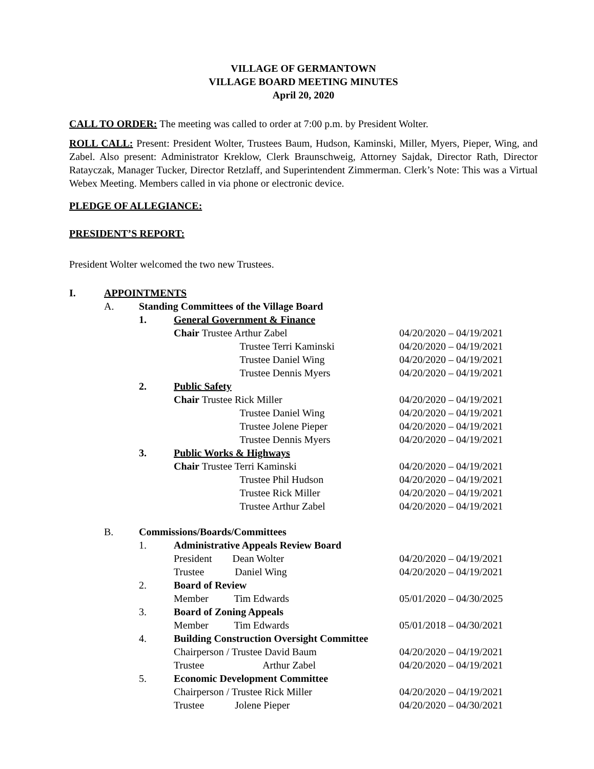VILLAGE OF GERMANTOWN
VILLAGE BOARD MEETING MINUTES
April 20, 2020
CALL TO ORDER: The meeting was called to order at 7:00 p.m. by President Wolter.
ROLL CALL: Present: President Wolter, Trustees Baum, Hudson, Kaminski, Miller, Myers, Pieper, Wing, and Zabel. Also present: Administrator Kreklow, Clerk Braunschweig, Attorney Sajdak, Director Rath, Director Ratayczak, Manager Tucker, Director Retzlaff, and Superintendent Zimmerman. Clerk’s Note: This was a Virtual Webex Meeting. Members called in via phone or electronic device.
PLEDGE OF ALLEGIANCE:
PRESIDENT’S REPORT:
President Wolter welcomed the two new Trustees.
| I. | APPOINTMENTS | | | | | |
| | A. | Standing Committees of the Village Board | | | | |
| | | 1. | General Government & Finance | | | |
| | | | Chair Trustee Arthur Zabel | | | 04/20/2020 – 04/19/2021 |
| | | | | Trustee Terri Kaminski | | 04/20/2020 – 04/19/2021 |
| | | | | Trustee Daniel Wing | | 04/20/2020 – 04/19/2021 |
| | | | | Trustee Dennis Myers | | 04/20/2020 – 04/19/2021 |
| | | 2. | Public Safety | | | |
| | | | Chair Trustee Rick Miller | | | 04/20/2020 – 04/19/2021 |
| | | | | Trustee Daniel Wing | | 04/20/2020 – 04/19/2021 |
| | | | | Trustee Jolene Pieper | | 04/20/2020 – 04/19/2021 |
| | | | | Trustee Dennis Myers | | 04/20/2020 – 04/19/2021 |
| | | 3. | Public Works & Highways | | | |
| | | | Chair Trustee Terri Kaminski | | | 04/20/2020 – 04/19/2021 |
| | | | | Trustee Phil Hudson | | 04/20/2020 – 04/19/2021 |
| | | | | Trustee Rick Miller | | 04/20/2020 – 04/19/2021 |
| | | | | Trustee Arthur Zabel | | 04/20/2020 – 04/19/2021 |
| | B. | Commissions/Boards/Committees | | | | |
| | | 1. | Administrative Appeals Review Board | | | |
| | | | President Dean Wolter | | | 04/20/2020 – 04/19/2021 |
| | | | Trustee Daniel Wing | | | 04/20/2020 – 04/19/2021 |
| | | 2. | Board of Review | | | |
| | | | Member Tim Edwards | | | 05/01/2020 – 04/30/2025 |
| | | 3. | Board of Zoning Appeals | | | |
| | | | Member Tim Edwards | | | 05/01/2018 – 04/30/2021 |
| | | 4. | Building Construction Oversight Committee | | | |
| | | | Chairperson / Trustee David Baum | | | 04/20/2020 – 04/19/2021 |
| | | | Trustee Arthur Zabel | | | 04/20/2020 – 04/19/2021 |
| | | 5. | Economic Development Committee | | | |
| | | | Chairperson / Trustee Rick Miller | | | 04/20/2020 – 04/19/2021 |
| | | | Trustee Jolene Pieper | | | 04/20/2020 – 04/30/2021 |